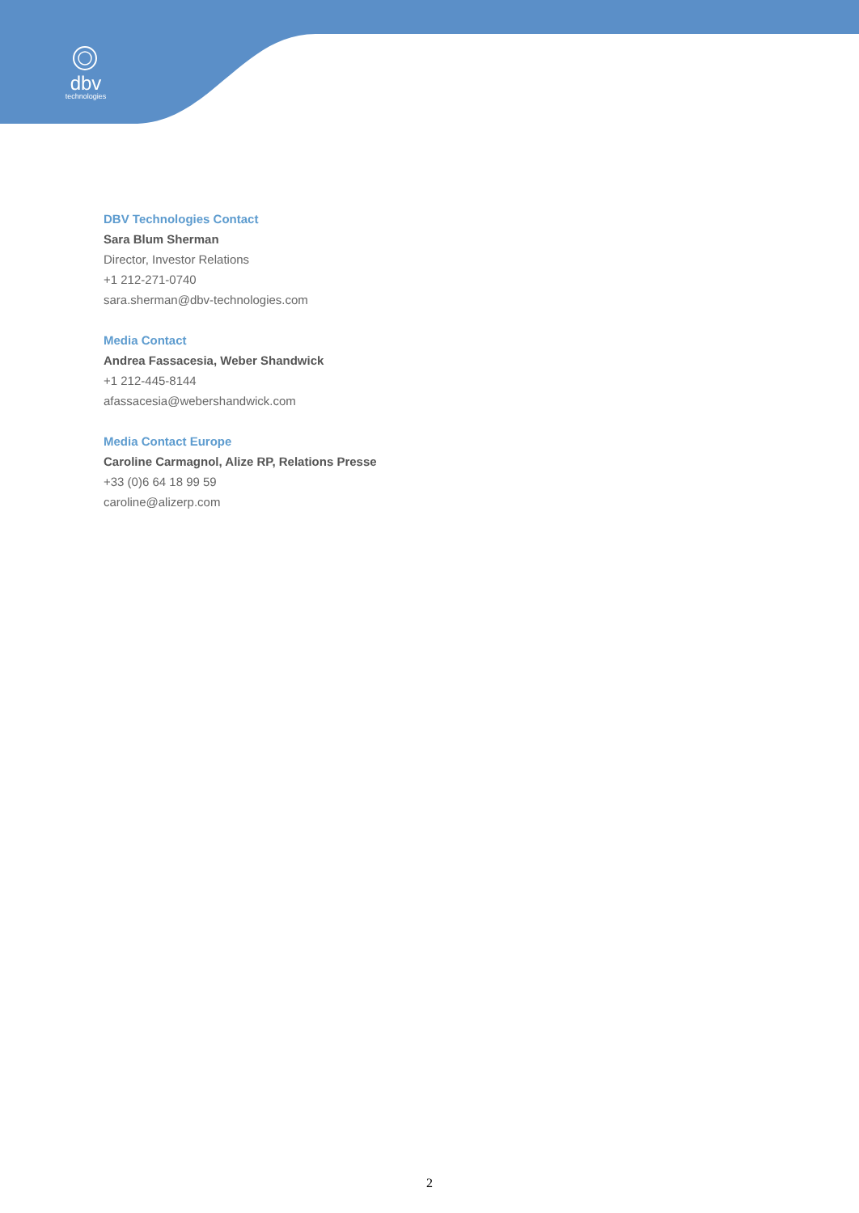dbv
technologies
DBV Technologies Contact
Sara Blum Sherman
Director, Investor Relations
+1 212-271-0740
sara.sherman@dbv-technologies.com
Media Contact
Andrea Fassacesia, Weber Shandwick
+1 212-445-8144
afassacesia@webershandwick.com
Media Contact Europe
Caroline Carmagnol, Alize RP, Relations Presse
+33 (0)6 64 18 99 59
caroline@alizerp.com
2